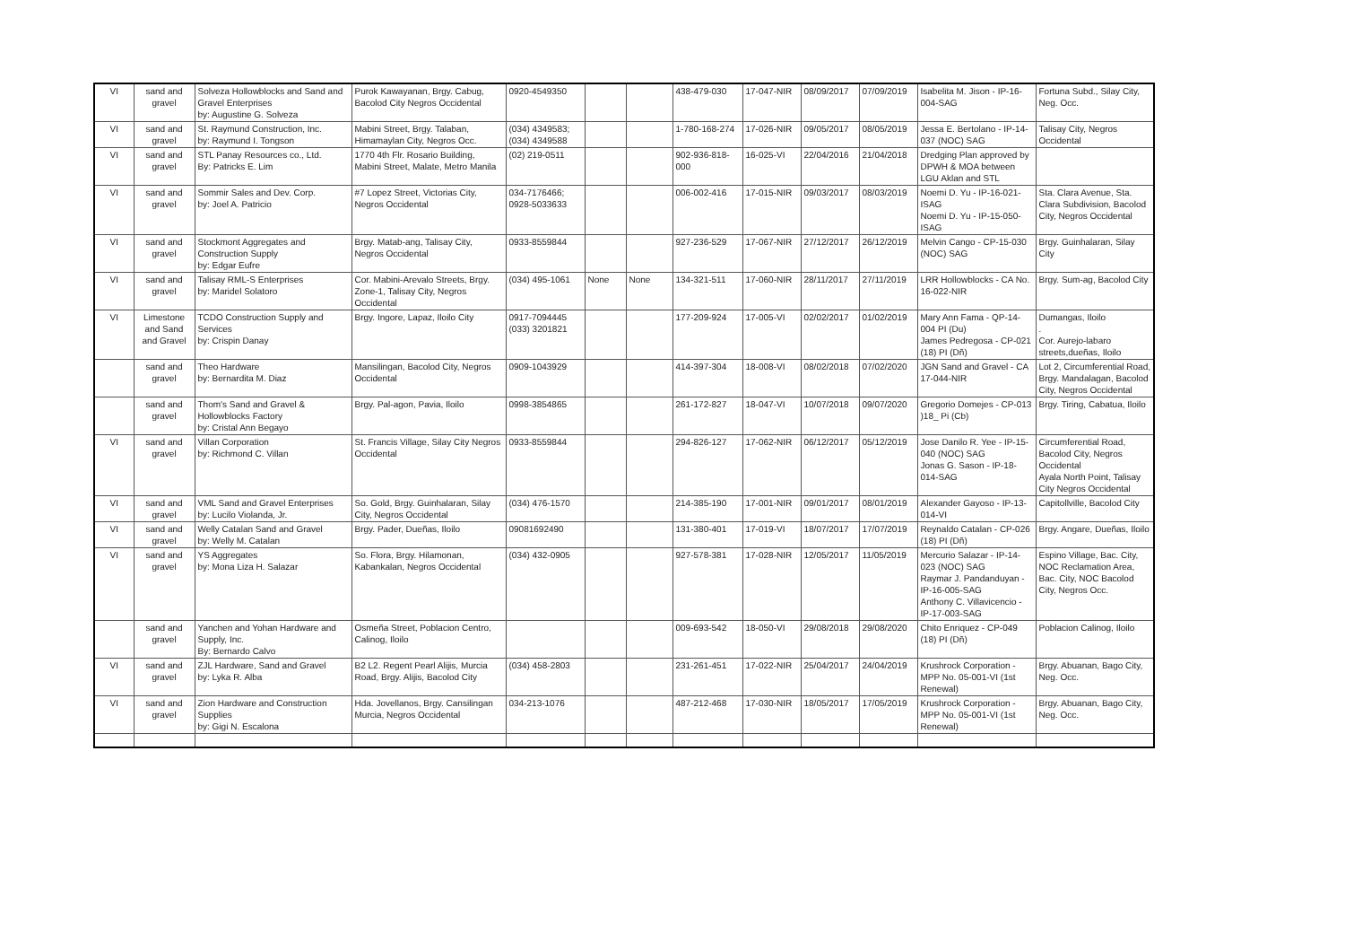| VI | sand and gravel | Solveza Hollowblocks and Sand and Gravel Enterprises by: Augustine G. Solveza | Purok Kawayanan, Brgy. Cabug, Bacolod City Negros Occidental | 0920-4549350 | | | 438-479-030 | 17-047-NIR | 08/09/2017 | 07/09/2019 | Isabelita M. Jison - IP-16-004-SAG | Fortuna Subd., Silay City, Neg. Occ. |
| VI | sand and gravel | St. Raymund Construction, Inc. by: Raymund I. Tongson | Mabini Street, Brgy. Talaban, Himamaylan City, Negros Occ. | (034) 4349583; (034) 4349588 | | | 1-780-168-274 | 17-026-NIR | 09/05/2017 | 08/05/2019 | Jessa E. Bertolano - IP-14-037 (NOC) SAG | Talisay City, Negros Occidental |
| VI | sand and gravel | STL Panay Resources co., Ltd. By: Patricks E. Lim | 1770 4th Flr. Rosario Building, Mabini Street, Malate, Metro Manila | (02) 219-0511 | | | 902-936-818-000 | 16-025-VI | 22/04/2016 | 21/04/2018 | Dredging Plan approved by DPWH & MOA between LGU Aklan and STL | |
| VI | sand and gravel | Sommir Sales and Dev. Corp. by: Joel A. Patricio | #7 Lopez Street, Victorias City, Negros Occidental | 034-7176466; 0928-5033633 | | | 006-002-416 | 17-015-NIR | 09/03/2017 | 08/03/2019 | Noemi D. Yu - IP-16-021-ISAG Noemi D. Yu - IP-15-050-ISAG | Sta. Clara Avenue, Sta. Clara Subdivision, Bacolod City, Negros Occidental |
| VI | sand and gravel | Stockmont Aggregates and Construction Supply by: Edgar Eufre | Brgy. Matab-ang, Talisay City, Negros Occidental | 0933-8559844 | | | 927-236-529 | 17-067-NIR | 27/12/2017 | 26/12/2019 | Melvin Cango - CP-15-030 (NOC) SAG | Brgy. Guinhalaran, Silay City |
| VI | sand and gravel | Talisay RML-S Enterprises by: Maridel Solatoro | Cor. Mabini-Arevalo Streets, Brgy. Zone-1, Talisay City, Negros Occidental | (034) 495-1061 | None | None | 134-321-511 | 17-060-NIR | 28/11/2017 | 27/11/2019 | LRR Hollowblocks - CA No. 16-022-NIR | Brgy. Sum-ag, Bacolod City |
| VI | Limestone and Sand and Gravel | TCDO Construction Supply and Services by: Crispin Danay | Brgy. Ingore, Lapaz, Iloilo City | 0917-7094445 (033) 3201821 | | | 177-209-924 | 17-005-VI | 02/02/2017 | 01/02/2019 | Mary Ann Fama - QP-14-004 PI (Du) James Pedregosa - CP-021 (18) PI (Dñ) | Dumangas, Iloilo . Cor. Aurejo-labaro streets,dueñas, Iloilo |
| | sand and gravel | Theo Hardware by: Bernardita M. Diaz | Mansilingan, Bacolod City, Negros Occidental | 0909-1043929 | | | 414-397-304 | 18-008-VI | 08/02/2018 | 07/02/2020 | JGN Sand and Gravel - CA 17-044-NIR | Lot 2, Circumferential Road, Brgy. Mandalagan, Bacolod City, Negros Occidental |
| | sand and gravel | Thom's Sand and Gravel & Hollowblocks Factory by: Cristal Ann Begayo | Brgy. Pal-agon, Pavia, Iloilo | 0998-3854865 | | | 261-172-827 | 18-047-VI | 10/07/2018 | 09/07/2020 | Gregorio Domejes - CP-013 )18_ Pi (Cb) | Brgy. Tiring, Cabatua, Iloilo |
| VI | sand and gravel | Villan Corporation by: Richmond C. Villan | St. Francis Village, Silay City Negros Occidental | 0933-8559844 | | | 294-826-127 | 17-062-NIR | 06/12/2017 | 05/12/2019 | Jose Danilo R. Yee - IP-15-040 (NOC) SAG Jonas G. Sason - IP-18-014-SAG | Circumferential Road, Bacolod City, Negros Occidental Ayala North Point, Talisay City Negros Occidental |
| VI | sand and gravel | VML Sand and Gravel Enterprises by: Lucilo Violanda, Jr. | So. Gold, Brgy. Guinhalaran, Silay City, Negros Occidental | (034) 476-1570 | | | 214-385-190 | 17-001-NIR | 09/01/2017 | 08/01/2019 | Alexander Gayoso - IP-13-014-VI | Capitollville, Bacolod City |
| VI | sand and gravel | Welly Catalan Sand and Gravel by: Welly M. Catalan | Brgy. Pader, Dueñas, Iloilo | 09081692490 | | | 131-380-401 | 17-019-VI | 18/07/2017 | 17/07/2019 | Reynaldo Catalan - CP-026 (18) PI (Dñ) | Brgy. Angare, Dueñas, Iloilo |
| VI | sand and gravel | YS Aggregates by: Mona Liza H. Salazar | So. Flora, Brgy. Hilamonan, Kabankalan, Negros Occidental | (034) 432-0905 | | | 927-578-381 | 17-028-NIR | 12/05/2017 | 11/05/2019 | Mercurio Salazar - IP-14-023 (NOC) SAG Raymar J. Pandanduyan - IP-16-005-SAG Anthony C. Villavicencio - IP-17-003-SAG | Espino Village, Bac. City, NOC Reclamation Area, Bac. City, NOC Bacolod City, Negros Occ. |
| | sand and gravel | Yanchen and Yohan Hardware and Supply, Inc. By: Bernardo Calvo | Osmeña Street, Poblacion Centro, Calinog, Iloilo | | | | 009-693-542 | 18-050-VI | 29/08/2018 | 29/08/2020 | Chito Enriquez - CP-049 (18) PI (Dñ) | Poblacion Calinog, Iloilo |
| VI | sand and gravel | ZJL Hardware, Sand and Gravel by: Lyka R. Alba | B2 L2. Regent Pearl Alijis, Murcia Road, Brgy. Alijis, Bacolod City | (034) 458-2803 | | | 231-261-451 | 17-022-NIR | 25/04/2017 | 24/04/2019 | Krushrock Corporation - MPP No. 05-001-VI (1st Renewal) | Brgy. Abuanan, Bago City, Neg. Occ. |
| VI | sand and gravel | Zion Hardware and Construction Supplies by: Gigi N. Escalona | Hda. Jovellanos, Brgy. Cansilingan Murcia, Negros Occidental | 034-213-1076 | | | 487-212-468 | 17-030-NIR | 18/05/2017 | 17/05/2019 | Krushrock Corporation - MPP No. 05-001-VI (1st Renewal) | Brgy. Abuanan, Bago City, Neg. Occ. |